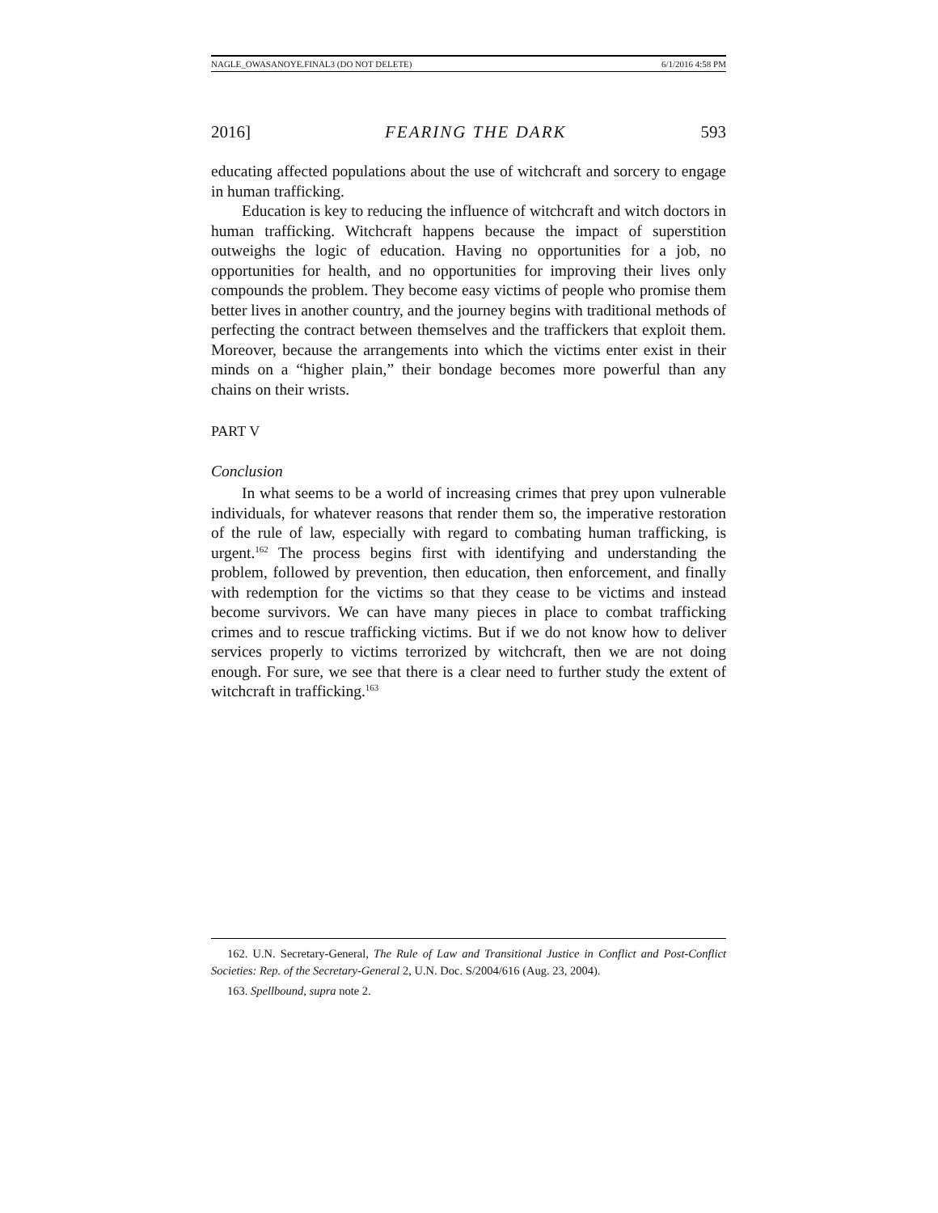NAGLE_OWASANOYE.FINAL3 (DO NOT DELETE) 6/1/2016 4:58 PM
2016] FEARING THE DARK 593
educating affected populations about the use of witchcraft and sorcery to engage in human trafficking.
Education is key to reducing the influence of witchcraft and witch doctors in human trafficking. Witchcraft happens because the impact of superstition outweighs the logic of education. Having no opportunities for a job, no opportunities for health, and no opportunities for improving their lives only compounds the problem. They become easy victims of people who promise them better lives in another country, and the journey begins with traditional methods of perfecting the contract between themselves and the traffickers that exploit them. Moreover, because the arrangements into which the victims enter exist in their minds on a “higher plain,” their bondage becomes more powerful than any chains on their wrists.
PART V
Conclusion
In what seems to be a world of increasing crimes that prey upon vulnerable individuals, for whatever reasons that render them so, the imperative restoration of the rule of law, especially with regard to combating human trafficking, is urgent.<sup>162</sup> The process begins first with identifying and understanding the problem, followed by prevention, then education, then enforcement, and finally with redemption for the victims so that they cease to be victims and instead become survivors. We can have many pieces in place to combat trafficking crimes and to rescue trafficking victims. But if we do not know how to deliver services properly to victims terrorized by witchcraft, then we are not doing enough. For sure, we see that there is a clear need to further study the extent of witchcraft in trafficking.<sup>163</sup>
162. U.N. Secretary-General, The Rule of Law and Transitional Justice in Conflict and Post-Conflict Societies: Rep. of the Secretary-General 2, U.N. Doc. S/2004/616 (Aug. 23, 2004).
163. Spellbound, supra note 2.